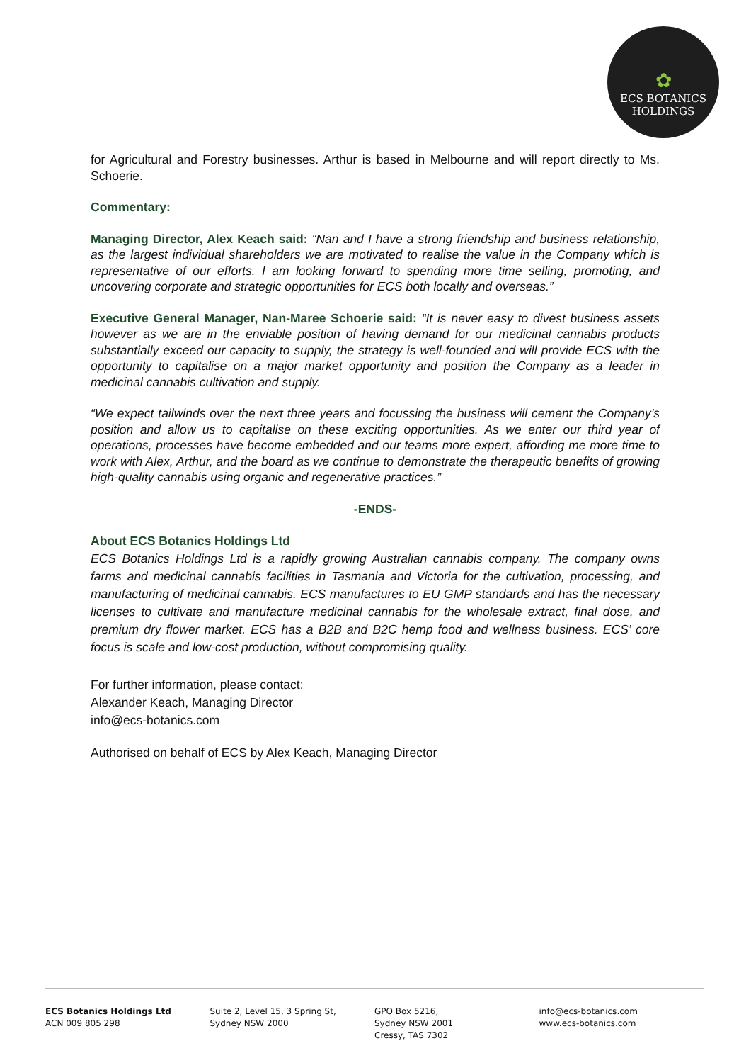✿
ECS BOTANICS HOLDINGS
for Agricultural and Forestry businesses. Arthur is based in Melbourne and will report directly to Ms. Schoerie.
Commentary:
Managing Director, Alex Keach said: “Nan and I have a strong friendship and business relationship, as the largest individual shareholders we are motivated to realise the value in the Company which is representative of our efforts. I am looking forward to spending more time selling, promoting, and uncovering corporate and strategic opportunities for ECS both locally and overseas.”
Executive General Manager, Nan-Maree Schoerie said: “It is never easy to divest business assets however as we are in the enviable position of having demand for our medicinal cannabis products substantially exceed our capacity to supply, the strategy is well-founded and will provide ECS with the opportunity to capitalise on a major market opportunity and position the Company as a leader in medicinal cannabis cultivation and supply.
“We expect tailwinds over the next three years and focussing the business will cement the Company’s position and allow us to capitalise on these exciting opportunities. As we enter our third year of operations, processes have become embedded and our teams more expert, affording me more time to work with Alex, Arthur, and the board as we continue to demonstrate the therapeutic benefits of growing high-quality cannabis using organic and regenerative practices.”
-ENDS-
About ECS Botanics Holdings Ltd
ECS Botanics Holdings Ltd is a rapidly growing Australian cannabis company. The company owns farms and medicinal cannabis facilities in Tasmania and Victoria for the cultivation, processing, and manufacturing of medicinal cannabis. ECS manufactures to EU GMP standards and has the necessary licenses to cultivate and manufacture medicinal cannabis for the wholesale extract, final dose, and premium dry flower market. ECS has a B2B and B2C hemp food and wellness business. ECS’ core focus is scale and low-cost production, without compromising quality.
For further information, please contact:
Alexander Keach, Managing Director
info@ecs-botanics.com
Authorised on behalf of ECS by Alex Keach, Managing Director
ECS Botanics Holdings Ltd
ACN 009 805 298
Suite 2, Level 15, 3 Spring St,
Sydney NSW 2000
GPO Box 5216,
Sydney NSW 2001
Cressy, TAS 7302
info@ecs-botanics.com
www.ecs-botanics.com